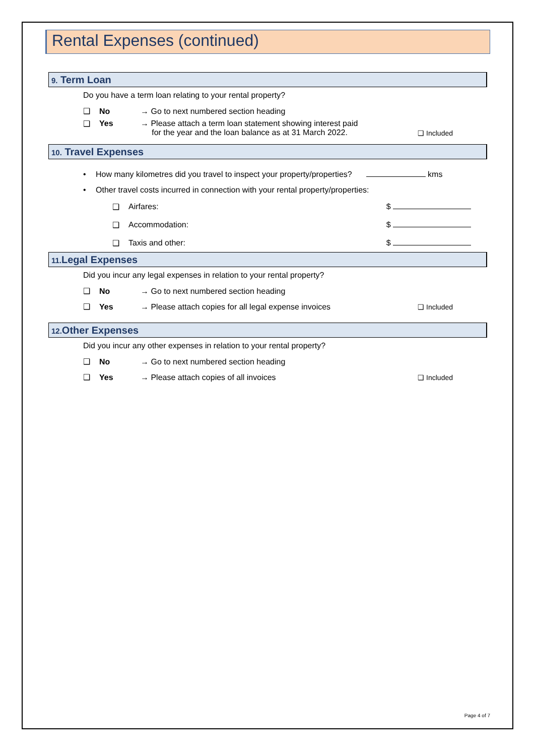Rental Expenses (continued)
9. Term Loan
Do you have a term loan relating to your rental property?
❑ No → Go to next numbered section heading
❑ Yes → Please attach a term loan statement showing interest paid
for the year and the loan balance as at 31 March 2022. ❑ Included
10. Travel Expenses
• How many kilometres did you travel to inspect your property/properties? kms
• Other travel costs incurred in connection with your rental property/properties:
❑ Airfares: $
❑ Accommodation: $
❑ Taxis and other: $
11. Legal Expenses
Did you incur any legal expenses in relation to your rental property?
❑ No → Go to next numbered section heading
❑ Yes → Please attach copies for all legal expense invoices ❑ Included
12. Other Expenses
Did you incur any other expenses in relation to your rental property?
❑ No → Go to next numbered section heading
❑ Yes → Please attach copies of all invoices ❑ Included
Page 4 of 7